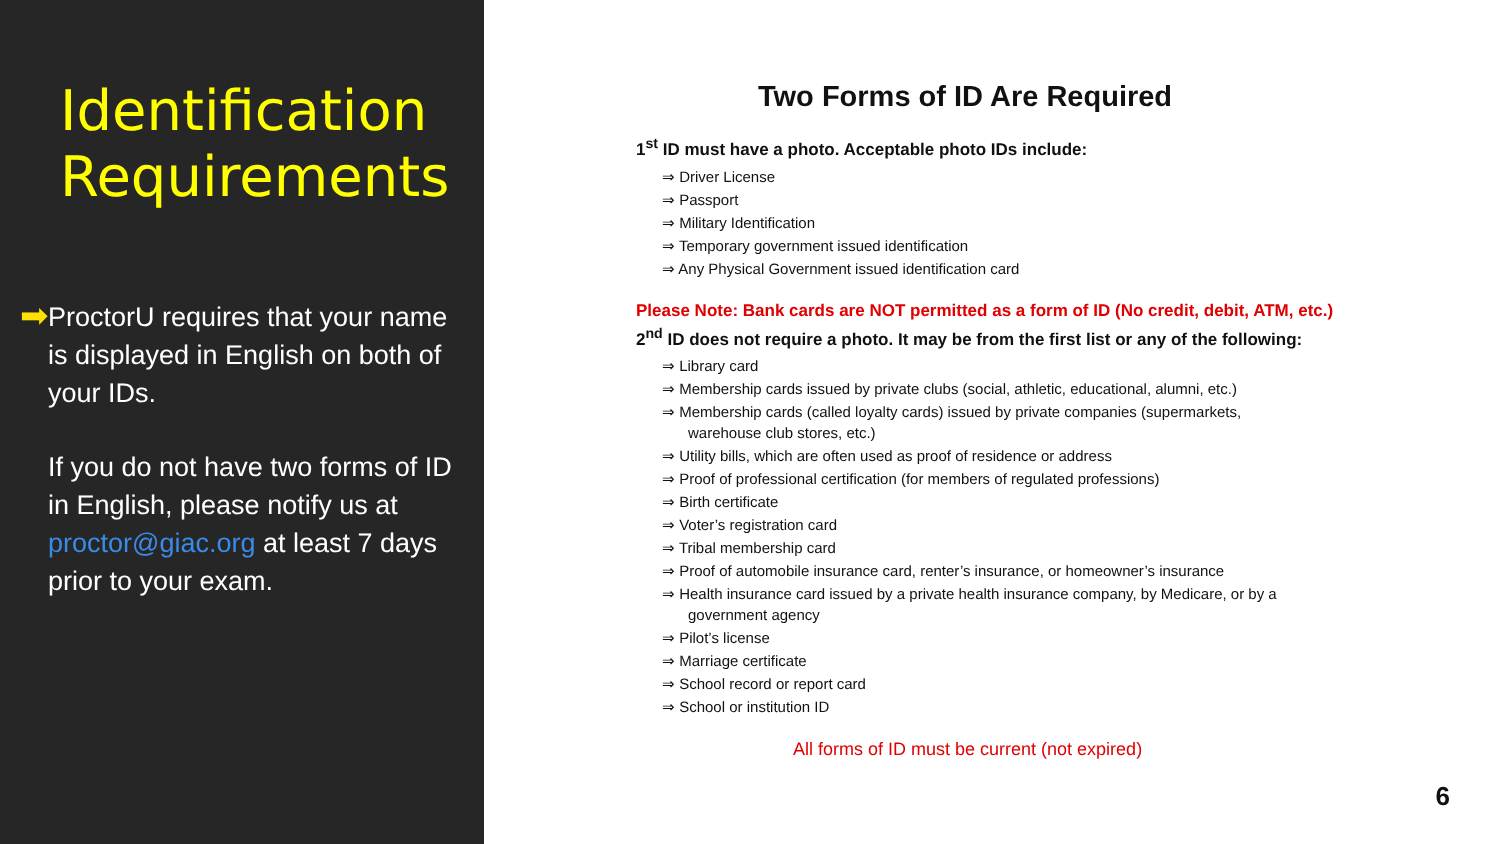Identification Requirements
➡
ProctorU requires that your name is displayed in English on both of your IDs.
If you do not have two forms of ID in English, please notify us at proctor@giac.org at least 7 days prior to your exam.
Two Forms of ID Are Required
1<sup>st</sup> ID must have a photo. Acceptable photo IDs include:
⇒ Driver License
⇒ Passport
⇒ Military Identification
⇒ Temporary government issued identification
⇒ Any Physical Government issued identification card
Please Note: Bank cards are NOT permitted as a form of ID (No credit, debit, ATM, etc.)
2<sup>nd</sup> ID does not require a photo. It may be from the first list or any of the following:
⇒ Library card
⇒ Membership cards issued by private clubs (social, athletic, educational, alumni, etc.)
⇒ Membership cards (called loyalty cards) issued by private companies (supermarkets, warehouse club stores, etc.)
⇒ Utility bills, which are often used as proof of residence or address
⇒ Proof of professional certification (for members of regulated professions)
⇒ Birth certificate
⇒ Voter’s registration card
⇒ Tribal membership card
⇒ Proof of automobile insurance card, renter’s insurance, or homeowner’s insurance
⇒ Health insurance card issued by a private health insurance company, by Medicare, or by a government agency
⇒ Pilot’s license
⇒ Marriage certificate
⇒ School record or report card
⇒ School or institution ID
All forms of ID must be current (not expired)
6